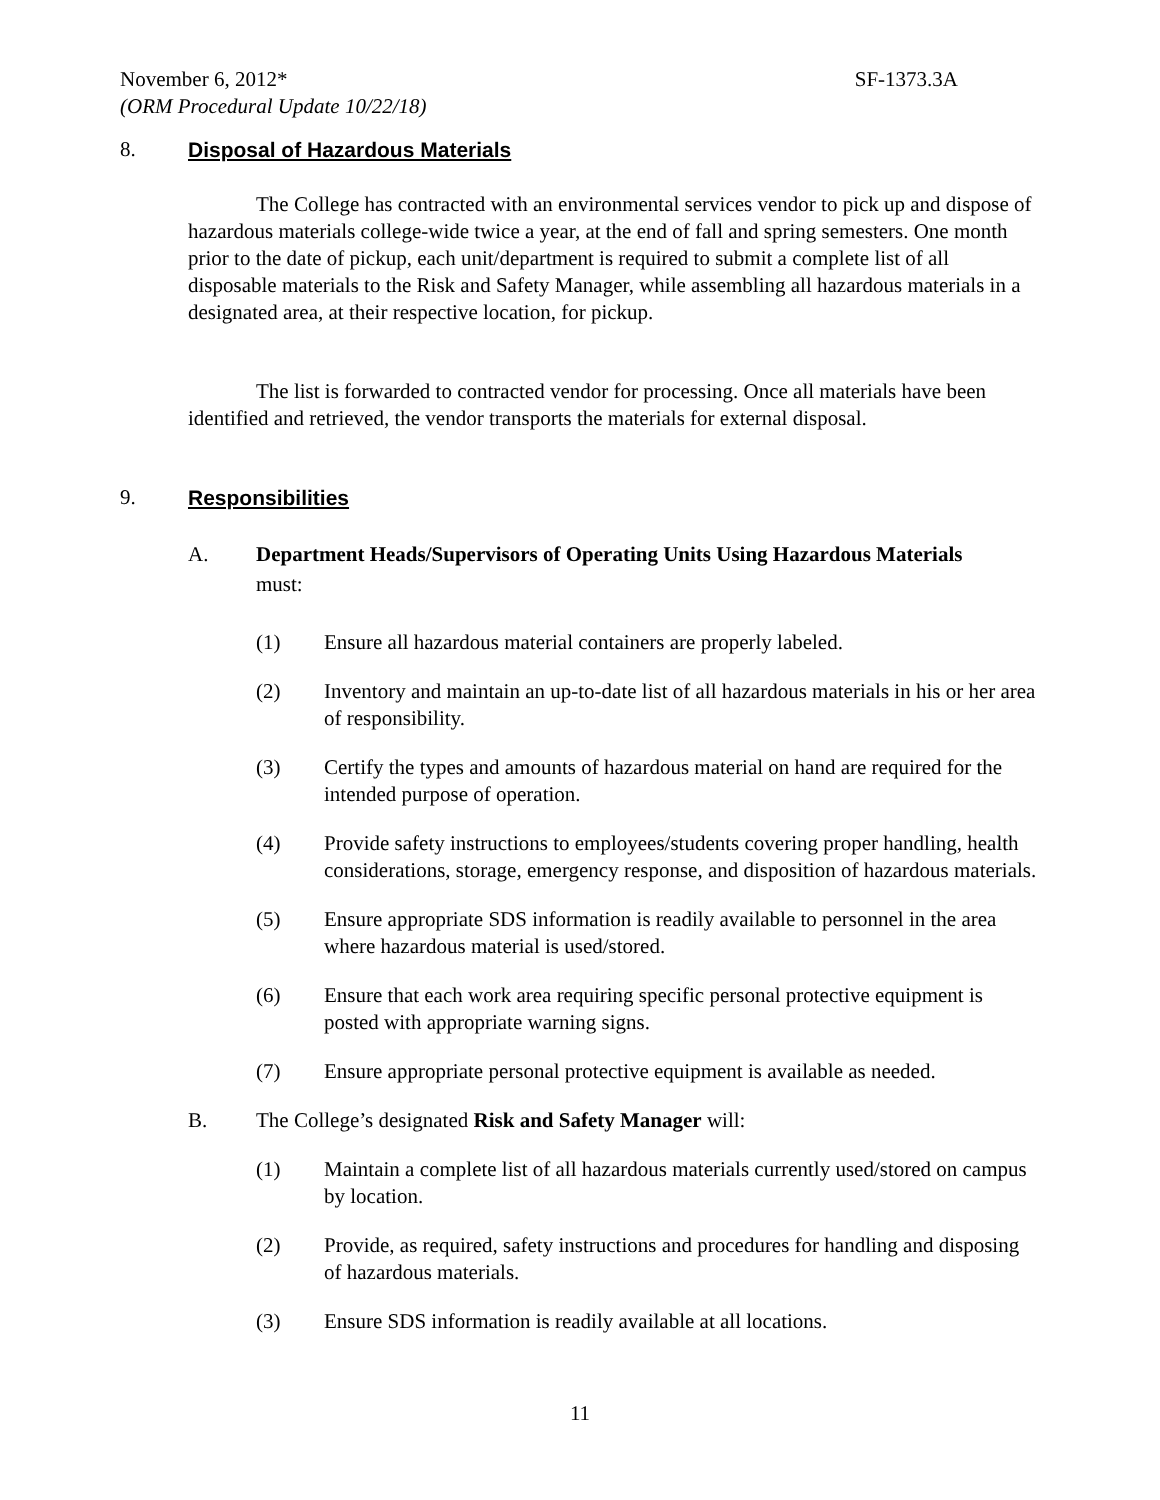November 6, 2012* SF-1373.3A
(ORM Procedural Update 10/22/18)
8. Disposal of Hazardous Materials
The College has contracted with an environmental services vendor to pick up and dispose of hazardous materials college-wide twice a year, at the end of fall and spring semesters. One month prior to the date of pickup, each unit/department is required to submit a complete list of all disposable materials to the Risk and Safety Manager, while assembling all hazardous materials in a designated area, at their respective location, for pickup.
The list is forwarded to contracted vendor for processing. Once all materials have been identified and retrieved, the vendor transports the materials for external disposal.
9. Responsibilities
A. Department Heads/Supervisors of Operating Units Using Hazardous Materials
must:
(1) Ensure all hazardous material containers are properly labeled.
(2) Inventory and maintain an up-to-date list of all hazardous materials in his or her area of responsibility.
(3) Certify the types and amounts of hazardous material on hand are required for the intended purpose of operation.
(4) Provide safety instructions to employees/students covering proper handling, health considerations, storage, emergency response, and disposition of hazardous materials.
(5) Ensure appropriate SDS information is readily available to personnel in the area where hazardous material is used/stored.
(6) Ensure that each work area requiring specific personal protective equipment is posted with appropriate warning signs.
(7) Ensure appropriate personal protective equipment is available as needed.
B. The College’s designated Risk and Safety Manager will:
(1) Maintain a complete list of all hazardous materials currently used/stored on campus by location.
(2) Provide, as required, safety instructions and procedures for handling and disposing of hazardous materials.
(3) Ensure SDS information is readily available at all locations.
11